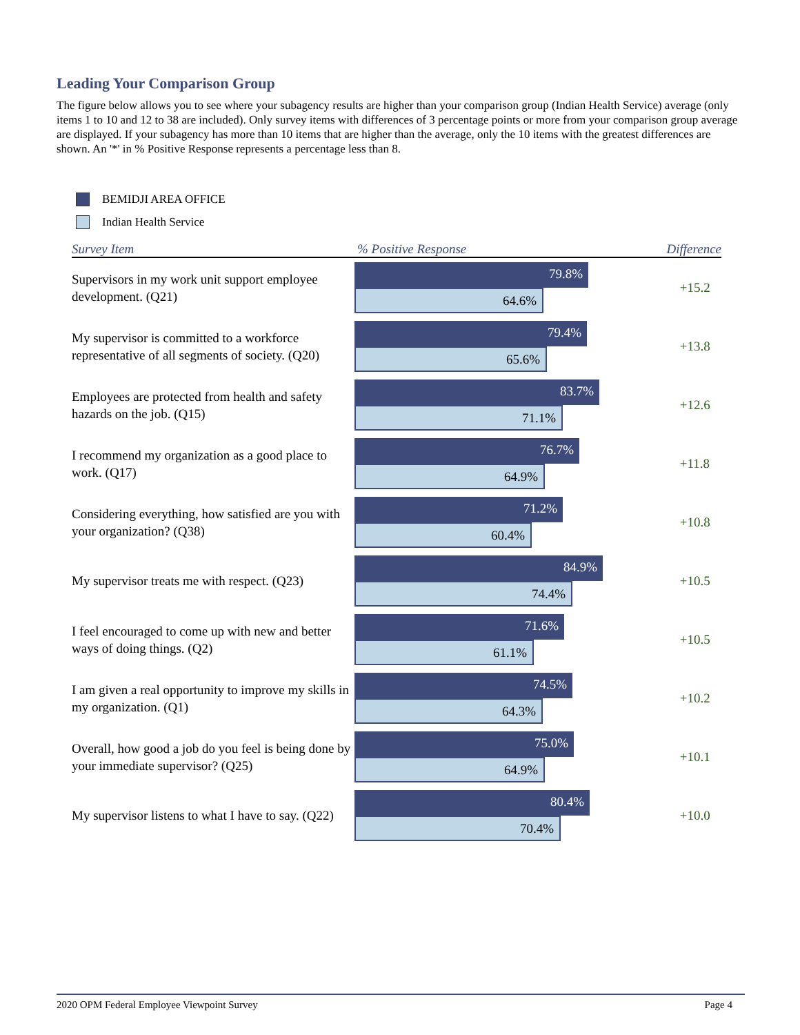Leading Your Comparison Group
The figure below allows you to see where your subagency results are higher than your comparison group (Indian Health Service) average (only items 1 to 10 and 12 to 38 are included). Only survey items with differences of 3 percentage points or more from your comparison group average are displayed. If your subagency has more than 10 items that are higher than the average, only the 10 items with the greatest differences are shown. An '*' in % Positive Response represents a percentage less than 8.
BEMIDJI AREA OFFICE
Indian Health Service
| Survey Item | % Positive Response | Difference |
| --- | --- | --- |
| Supervisors in my work unit support employee development. (Q21) | 79.8% 64.6% | +15.2 |
| My supervisor is committed to a workforce representative of all segments of society. (Q20) | 79.4% 65.6% | +13.8 |
| Employees are protected from health and safety hazards on the job. (Q15) | 83.7% 71.1% | +12.6 |
| I recommend my organization as a good place to work. (Q17) | 76.7% 64.9% | +11.8 |
| Considering everything, how satisfied are you with your organization? (Q38) | 71.2% 60.4% | +10.8 |
| My supervisor treats me with respect. (Q23) | 84.9% 74.4% | +10.5 |
| I feel encouraged to come up with new and better ways of doing things. (Q2) | 71.6% 61.1% | +10.5 |
| I am given a real opportunity to improve my skills in my organization. (Q1) | 74.5% 64.3% | +10.2 |
| Overall, how good a job do you feel is being done by your immediate supervisor? (Q25) | 75.0% 64.9% | +10.1 |
| My supervisor listens to what I have to say. (Q22) | 80.4% 70.4% | +10.0 |
2020 OPM Federal Employee Viewpoint Survey Page 4